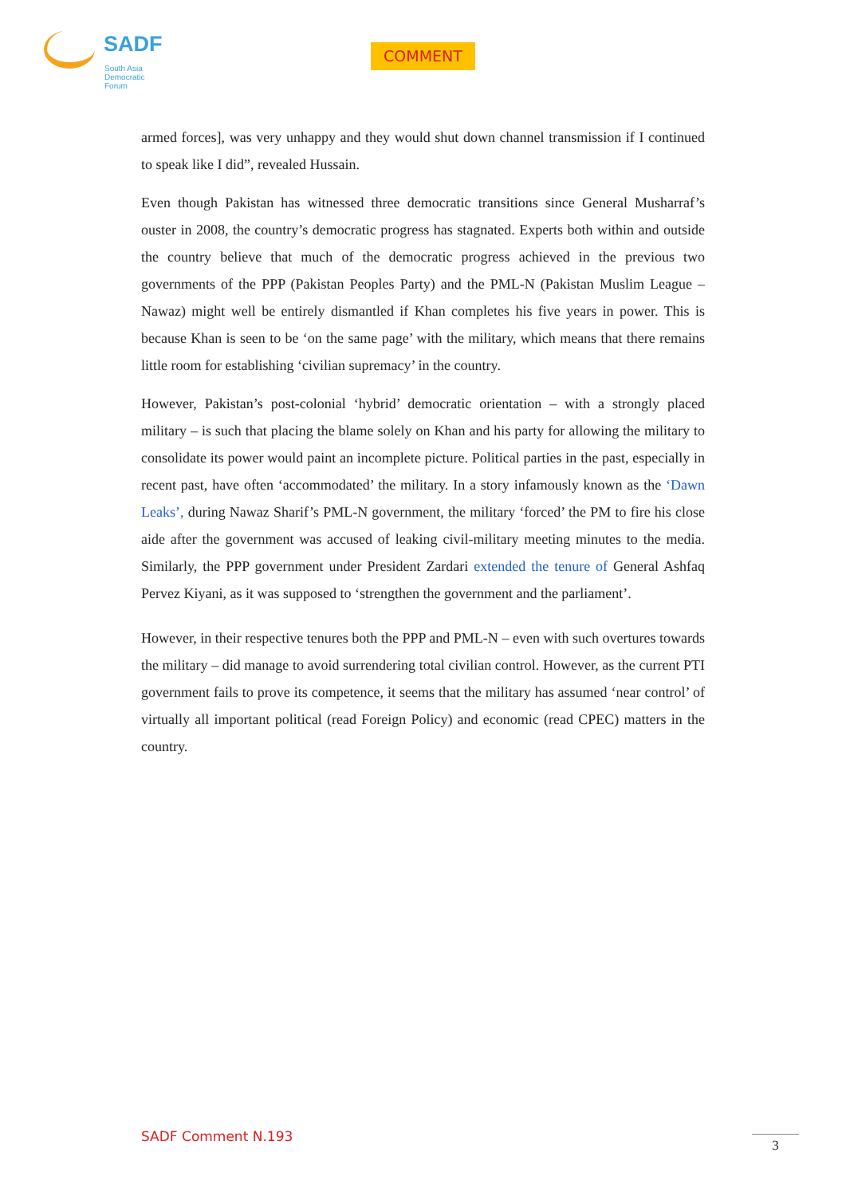SADF
South Asia
Democratic
Forum
COMMENT
armed forces], was very unhappy and they would shut down channel transmission if I continued to speak like I did”, revealed Hussain.
Even though Pakistan has witnessed three democratic transitions since General Musharraf’s ouster in 2008, the country’s democratic progress has stagnated. Experts both within and outside the country believe that much of the democratic progress achieved in the previous two governments of the PPP (Pakistan Peoples Party) and the PML-N (Pakistan Muslim League – Nawaz) might well be entirely dismantled if Khan completes his five years in power. This is because Khan is seen to be ‘on the same page’ with the military, which means that there remains little room for establishing ‘civilian supremacy’ in the country.
However, Pakistan’s post-colonial ‘hybrid’ democratic orientation – with a strongly placed military – is such that placing the blame solely on Khan and his party for allowing the military to consolidate its power would paint an incomplete picture. Political parties in the past, especially in recent past, have often ‘accommodated’ the military. In a story infamously known as the ‘Dawn Leaks’, during Nawaz Sharif’s PML-N government, the military ‘forced’ the PM to fire his close aide after the government was accused of leaking civil-military meeting minutes to the media. Similarly, the PPP government under President Zardari extended the tenure of General Ashfaq Pervez Kiyani, as it was supposed to ‘strengthen the government and the parliament’.
However, in their respective tenures both the PPP and PML-N – even with such overtures towards the military – did manage to avoid surrendering total civilian control. However, as the current PTI government fails to prove its competence, it seems that the military has assumed ‘near control’ of virtually all important political (read Foreign Policy) and economic (read CPEC) matters in the country.
SADF Comment N.193 3